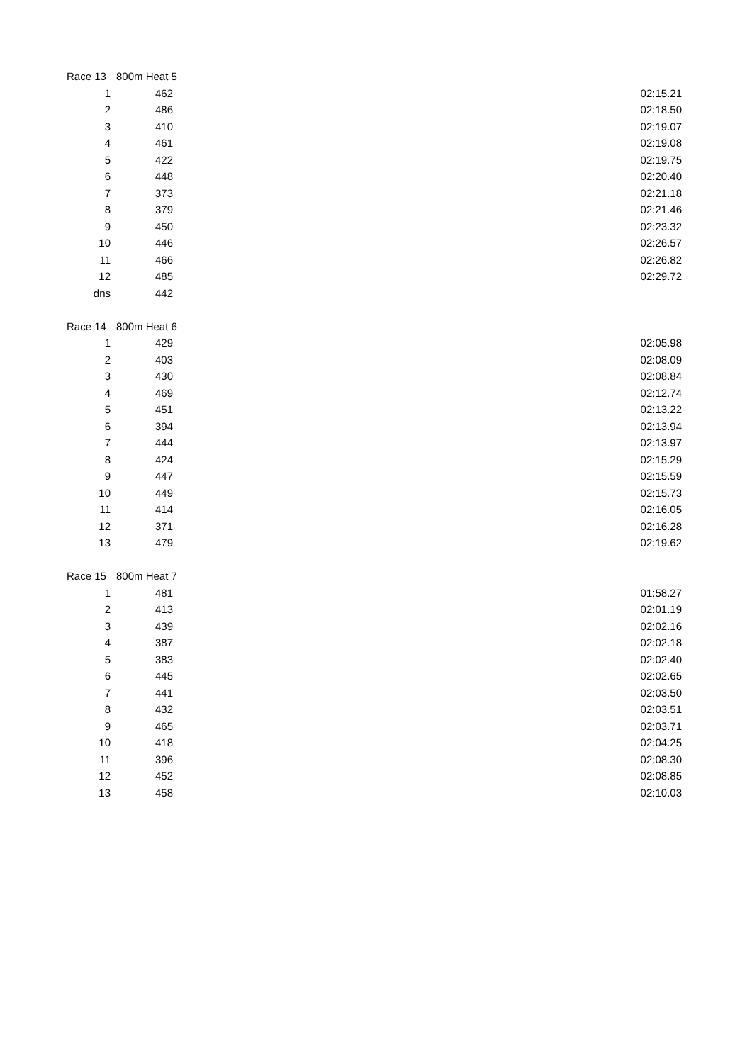| Race 13 | 800m Heat 5 | | |
| 1 | 462 | | 02:15.21 |
| 2 | 486 | | 02:18.50 |
| 3 | 410 | | 02:19.07 |
| 4 | 461 | | 02:19.08 |
| 5 | 422 | | 02:19.75 |
| 6 | 448 | | 02:20.40 |
| 7 | 373 | | 02:21.18 |
| 8 | 379 | | 02:21.46 |
| 9 | 450 | | 02:23.32 |
| 10 | 446 | | 02:26.57 |
| 11 | 466 | | 02:26.82 |
| 12 | 485 | | 02:29.72 |
| dns | 442 | | |
| Race 14 | 800m Heat 6 | | |
| 1 | 429 | | 02:05.98 |
| 2 | 403 | | 02:08.09 |
| 3 | 430 | | 02:08.84 |
| 4 | 469 | | 02:12.74 |
| 5 | 451 | | 02:13.22 |
| 6 | 394 | | 02:13.94 |
| 7 | 444 | | 02:13.97 |
| 8 | 424 | | 02:15.29 |
| 9 | 447 | | 02:15.59 |
| 10 | 449 | | 02:15.73 |
| 11 | 414 | | 02:16.05 |
| 12 | 371 | | 02:16.28 |
| 13 | 479 | | 02:19.62 |
| Race 15 | 800m Heat 7 | | |
| 1 | 481 | | 01:58.27 |
| 2 | 413 | | 02:01.19 |
| 3 | 439 | | 02:02.16 |
| 4 | 387 | | 02:02.18 |
| 5 | 383 | | 02:02.40 |
| 6 | 445 | | 02:02.65 |
| 7 | 441 | | 02:03.50 |
| 8 | 432 | | 02:03.51 |
| 9 | 465 | | 02:03.71 |
| 10 | 418 | | 02:04.25 |
| 11 | 396 | | 02:08.30 |
| 12 | 452 | | 02:08.85 |
| 13 | 458 | | 02:10.03 |